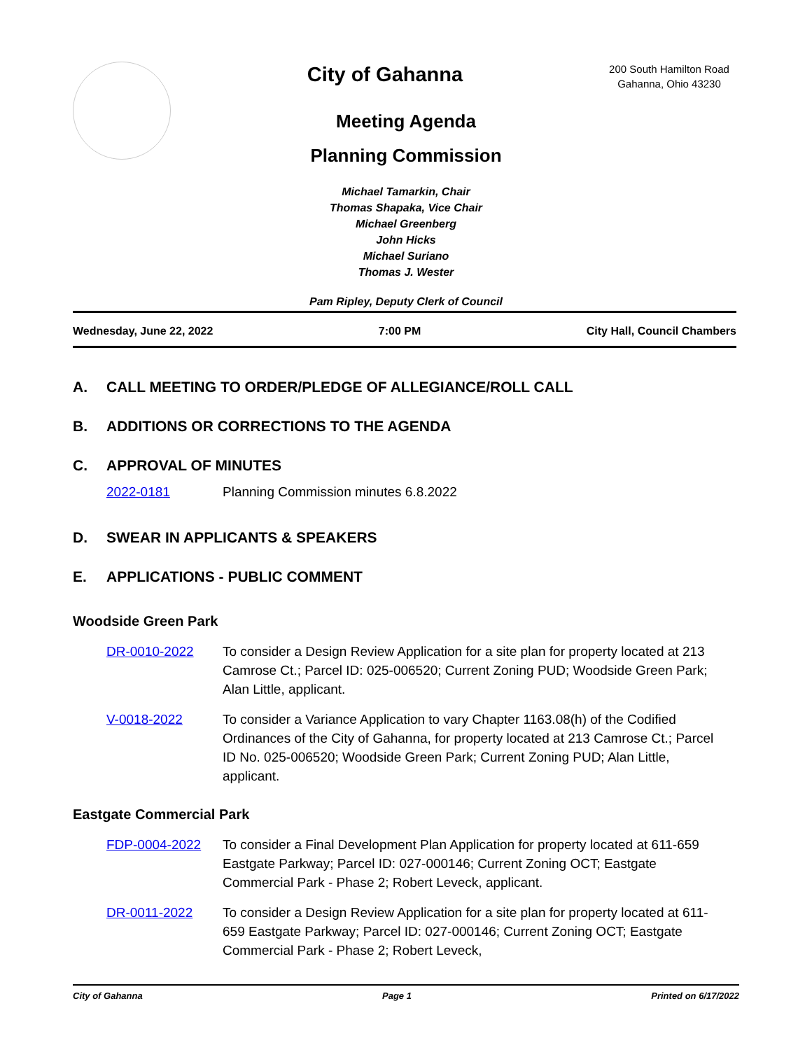City of Gahanna
200 South Hamilton Road
Gahanna, Ohio 43230
Meeting Agenda
Planning Commission
Michael Tamarkin, Chair
Thomas Shapaka, Vice Chair
Michael Greenberg
John Hicks
Michael Suriano
Thomas J. Wester
Pam Ripley, Deputy Clerk of Council
Wednesday, June 22, 2022 7:00 PM City Hall, Council Chambers
A. CALL MEETING TO ORDER/PLEDGE OF ALLEGIANCE/ROLL CALL
B. ADDITIONS OR CORRECTIONS TO THE AGENDA
C. APPROVAL OF MINUTES
2022-0181 Planning Commission minutes 6.8.2022
D. SWEAR IN APPLICANTS & SPEAKERS
E. APPLICATIONS - PUBLIC COMMENT
Woodside Green Park
DR-0010-2022 To consider a Design Review Application for a site plan for property located at 213 Camrose Ct.; Parcel ID: 025-006520; Current Zoning PUD; Woodside Green Park; Alan Little, applicant.
V-0018-2022 To consider a Variance Application to vary Chapter 1163.08(h) of the Codified Ordinances of the City of Gahanna, for property located at 213 Camrose Ct.; Parcel ID No. 025-006520; Woodside Green Park; Current Zoning PUD; Alan Little, applicant.
Eastgate Commercial Park
FDP-0004-2022 To consider a Final Development Plan Application for property located at 611-659 Eastgate Parkway; Parcel ID: 027-000146; Current Zoning OCT; Eastgate Commercial Park - Phase 2; Robert Leveck, applicant.
DR-0011-2022 To consider a Design Review Application for a site plan for property located at 611-659 Eastgate Parkway; Parcel ID: 027-000146; Current Zoning OCT; Eastgate Commercial Park - Phase 2; Robert Leveck,
City of Gahanna Page 1 Printed on 6/17/2022